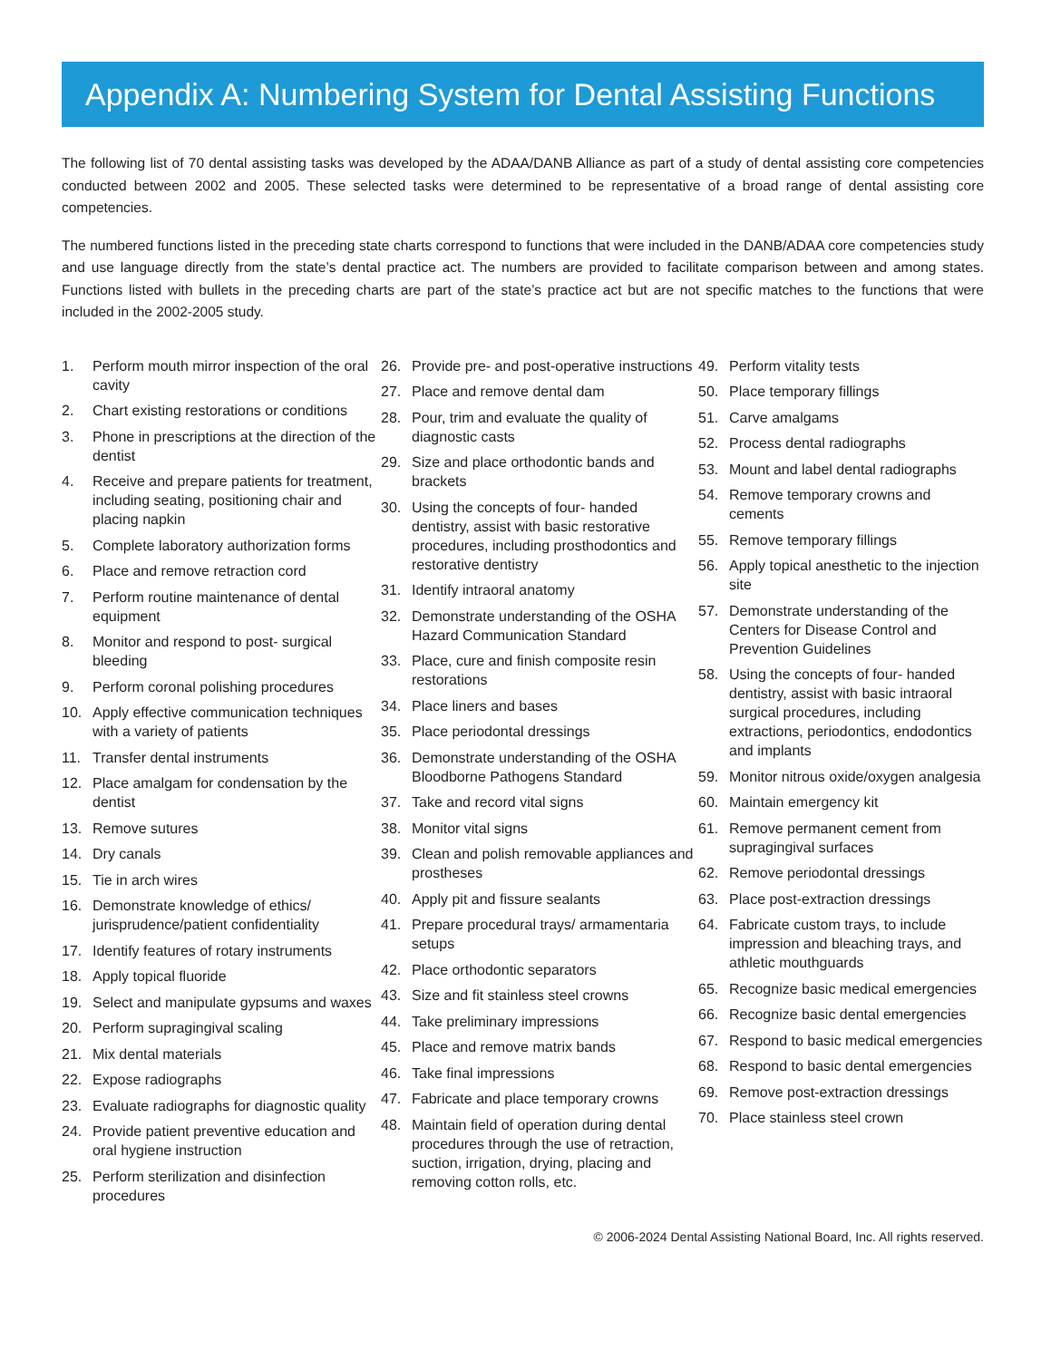Appendix A: Numbering System for Dental Assisting Functions
The following list of 70 dental assisting tasks was developed by the ADAA/DANB Alliance as part of a study of dental assisting core competencies conducted between 2002 and 2005. These selected tasks were determined to be representative of a broad range of dental assisting core competencies.
The numbered functions listed in the preceding state charts correspond to functions that were included in the DANB/ADAA core competencies study and use language directly from the state’s dental practice act. The numbers are provided to facilitate comparison between and among states. Functions listed with bullets in the preceding charts are part of the state’s practice act but are not specific matches to the functions that were included in the 2002-2005 study.
1. Perform mouth mirror inspection of the oral cavity
2. Chart existing restorations or conditions
3. Phone in prescriptions at the direction of the dentist
4. Receive and prepare patients for treatment, including seating, positioning chair and placing napkin
5. Complete laboratory authorization forms
6. Place and remove retraction cord
7. Perform routine maintenance of dental equipment
8. Monitor and respond to post- surgical bleeding
9. Perform coronal polishing procedures
10. Apply effective communication techniques with a variety of patients
11. Transfer dental instruments
12. Place amalgam for condensation by the dentist
13. Remove sutures
14. Dry canals
15. Tie in arch wires
16. Demonstrate knowledge of ethics/ jurisprudence/patient confidentiality
17. Identify features of rotary instruments
18. Apply topical fluoride
19. Select and manipulate gypsums and waxes
20. Perform supragingival scaling
21. Mix dental materials
22. Expose radiographs
23. Evaluate radiographs for diagnostic quality
24. Provide patient preventive education and oral hygiene instruction
25. Perform sterilization and disinfection procedures
26. Provide pre- and post-operative instructions
27. Place and remove dental dam
28. Pour, trim and evaluate the quality of diagnostic casts
29. Size and place orthodontic bands and brackets
30. Using the concepts of four- handed dentistry, assist with basic restorative procedures, including prosthodontics and restorative dentistry
31. Identify intraoral anatomy
32. Demonstrate understanding of the OSHA Hazard Communication Standard
33. Place, cure and finish composite resin restorations
34. Place liners and bases
35. Place periodontal dressings
36. Demonstrate understanding of the OSHA Bloodborne Pathogens Standard
37. Take and record vital signs
38. Monitor vital signs
39. Clean and polish removable appliances and prostheses
40. Apply pit and fissure sealants
41. Prepare procedural trays/ armamentaria setups
42. Place orthodontic separators
43. Size and fit stainless steel crowns
44. Take preliminary impressions
45. Place and remove matrix bands
46. Take final impressions
47. Fabricate and place temporary crowns
48. Maintain field of operation during dental procedures through the use of retraction, suction, irrigation, drying, placing and removing cotton rolls, etc.
49. Perform vitality tests
50. Place temporary fillings
51. Carve amalgams
52. Process dental radiographs
53. Mount and label dental radiographs
54. Remove temporary crowns and cements
55. Remove temporary fillings
56. Apply topical anesthetic to the injection site
57. Demonstrate understanding of the Centers for Disease Control and Prevention Guidelines
58. Using the concepts of four- handed dentistry, assist with basic intraoral surgical procedures, including extractions, periodontics, endodontics and implants
59. Monitor nitrous oxide/oxygen analgesia
60. Maintain emergency kit
61. Remove permanent cement from supragingival surfaces
62. Remove periodontal dressings
63. Place post-extraction dressings
64. Fabricate custom trays, to include impression and bleaching trays, and athletic mouthguards
65. Recognize basic medical emergencies
66. Recognize basic dental emergencies
67. Respond to basic medical emergencies
68. Respond to basic dental emergencies
69. Remove post-extraction dressings
70. Place stainless steel crown
© 2006-2024 Dental Assisting National Board, Inc. All rights reserved.